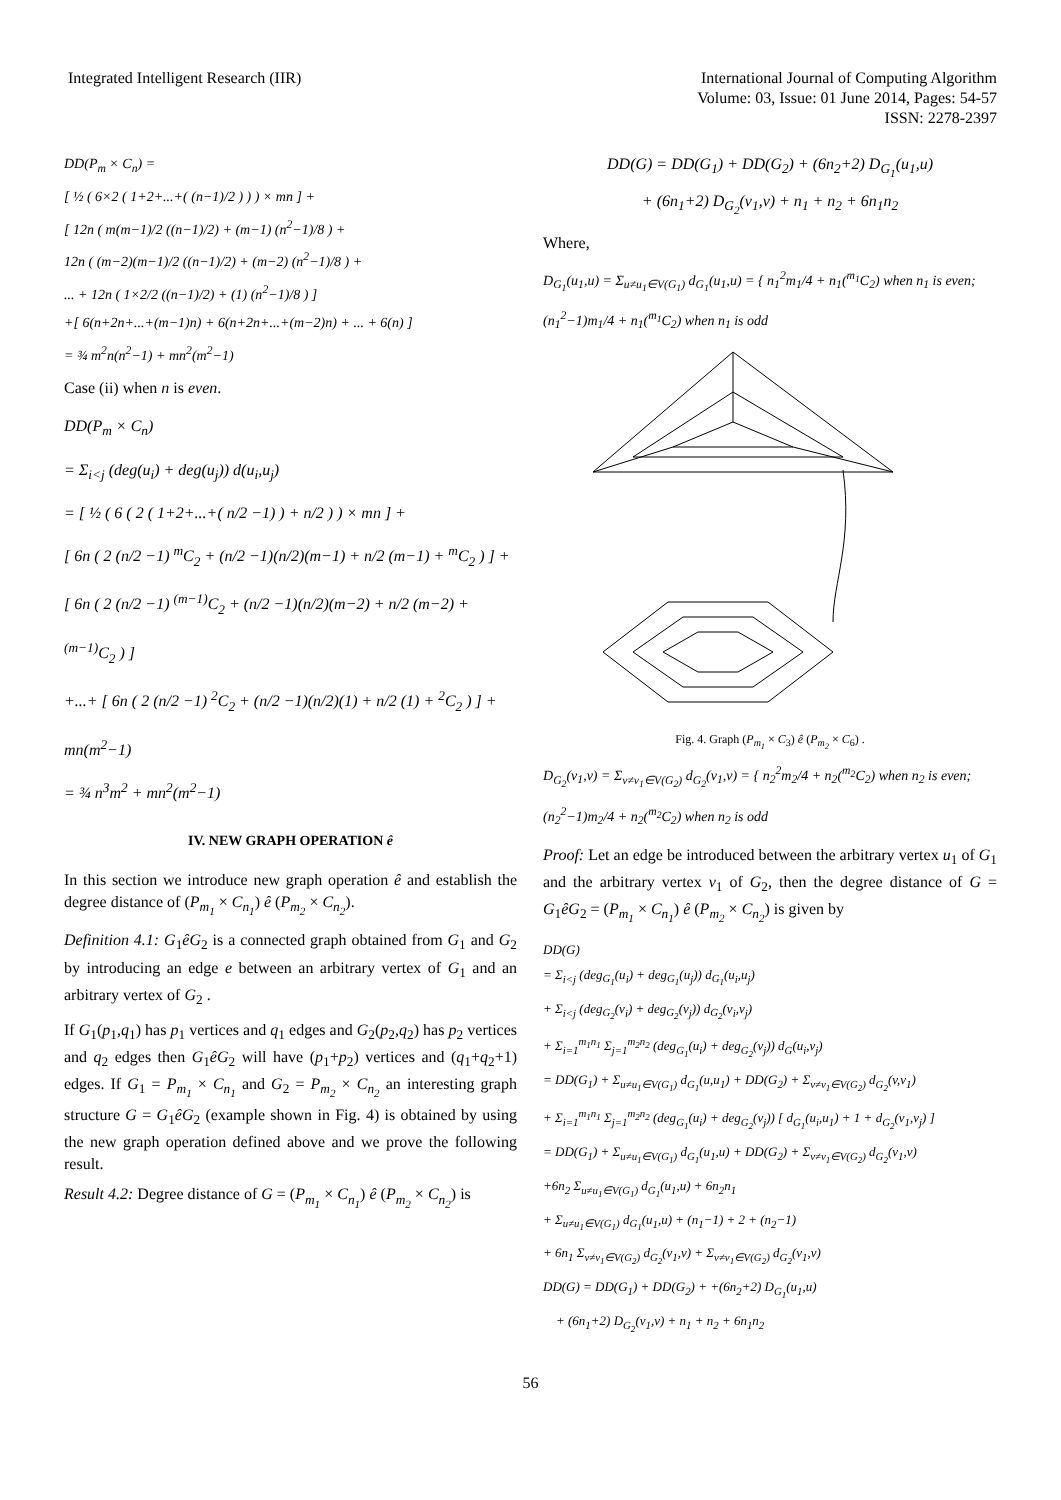Integrated Intelligent Research (IIR)
International Journal of Computing Algorithm
Volume: 03, Issue: 01 June 2014, Pages: 54-57
ISSN: 2278-2397
DD(P<sub>m</sub> × C<sub>n</sub>) =
[ ½ ( 6×2 ( 1+2+...+( (n−1)/2 ) ) ) × mn ] +
[ 12n ( m(m−1)/2 ((n−1)/2) + (m−1) (n<sup>2</sup>−1)/8 ) +
12n ( (m−2)(m−1)/2 ((n−1)/2) + (m−2) (n<sup>2</sup>−1)/8 ) +
... + 12n ( 1×2/2 ((n−1)/2) + (1) (n<sup>2</sup>−1)/8 ) ]
+[ 6(n+2n+...+(m−1)n) + 6(n+2n+...+(m−2)n) + ... + 6(n) ]
= ¾ m<sup>2</sup>n(n<sup>2</sup>−1) + mn<sup>2</sup>(m<sup>2</sup>−1)
Case (ii) when n is even.
DD(P<sub>m</sub> × C<sub>n</sub>)
= Σ<sub>i<j</sub> (deg(u<sub>i</sub>) + deg(u<sub>j</sub>)) d(u<sub>i</sub>,u<sub>j</sub>)
= [ ½ ( 6 ( 2 ( 1+2+...+( n/2 −1) ) + n/2 ) ) × mn ] +
[ 6n ( 2 (n/2 −1) <sup>m</sup>C<sub>2</sub> + (n/2 −1)(n/2)(m−1) + n/2 (m−1) + <sup>m</sup>C<sub>2</sub> ) ] +
[ 6n ( 2 (n/2 −1) <sup>(m−1)</sup>C<sub>2</sub> + (n/2 −1)(n/2)(m−2) + n/2 (m−2) + <sup>(m−1)</sup>C<sub>2</sub> ) ]
+...+ [ 6n ( 2 (n/2 −1) <sup>2</sup>C<sub>2</sub> + (n/2 −1)(n/2)(1) + n/2 (1) + <sup>2</sup>C<sub>2</sub> ) ] + mn(m<sup>2</sup>−1)
= ¾ n<sup>3</sup>m<sup>2</sup> + mn<sup>2</sup>(m<sup>2</sup>−1)
IV. NEW GRAPH OPERATION ê
In this section we introduce new graph operation ê and establish the degree distance of (P<sub>m<sub>1</sub></sub> × C<sub>n<sub>1</sub></sub>) ê (P<sub>m<sub>2</sub></sub> × C<sub>n<sub>2</sub></sub>).
Definition 4.1: G<sub>1</sub>êG<sub>2</sub> is a connected graph obtained from G<sub>1</sub> and G<sub>2</sub> by introducing an edge e between an arbitrary vertex of G<sub>1</sub> and an arbitrary vertex of G<sub>2</sub> .
If G<sub>1</sub>(p<sub>1</sub>,q<sub>1</sub>) has p<sub>1</sub> vertices and q<sub>1</sub> edges and G<sub>2</sub>(p<sub>2</sub>,q<sub>2</sub>) has p<sub>2</sub> vertices and q<sub>2</sub> edges then G<sub>1</sub>êG<sub>2</sub> will have (p<sub>1</sub>+p<sub>2</sub>) vertices and (q<sub>1</sub>+q<sub>2</sub>+1) edges. If G<sub>1</sub> = P<sub>m<sub>1</sub></sub> × C<sub>n<sub>1</sub></sub> and G<sub>2</sub> = P<sub>m<sub>2</sub></sub> × C<sub>n<sub>2</sub></sub> an interesting graph structure G = G<sub>1</sub>êG<sub>2</sub> (example shown in Fig. 4) is obtained by using the new graph operation defined above and we prove the following result.
Result 4.2: Degree distance of G = (P<sub>m<sub>1</sub></sub> × C<sub>n<sub>1</sub></sub>) ê (P<sub>m<sub>2</sub></sub> × C<sub>n<sub>2</sub></sub>) is
DD(G) = DD(G<sub>1</sub>) + DD(G<sub>2</sub>) + (6n<sub>2</sub>+2) D<sub>G<sub>1</sub></sub>(u<sub>1</sub>,u)
+ (6n<sub>1</sub>+2) D<sub>G<sub>2</sub></sub>(v<sub>1</sub>,v) + n<sub>1</sub> + n<sub>2</sub> + 6n<sub>1</sub>n<sub>2</sub>
Where,
D<sub>G<sub>1</sub></sub>(u<sub>1</sub>,u) = Σ<sub>u≠u<sub>1</sub>∈V(G<sub>1</sub>)</sub> d<sub>G<sub>1</sub></sub>(u<sub>1</sub>,u) = { n<sub>1</sub><sup>2</sup>m<sub>1</sub>/4 + n<sub>1</sub>(<sup>m<sub>1</sub></sup>C<sub>2</sub>) when n<sub>1</sub> is even; (n<sub>1</sub><sup>2</sup>−1)m<sub>1</sub>/4 + n<sub>1</sub>(<sup>m<sub>1</sub></sup>C<sub>2</sub>) when n<sub>1</sub> is odd
Fig. 4. Graph (P<sub>m<sub>1</sub></sub> × C<sub>3</sub>) ê (P<sub>m<sub>2</sub></sub> × C<sub>6</sub>) .
D<sub>G<sub>2</sub></sub>(v<sub>1</sub>,v) = Σ<sub>v≠v<sub>1</sub>∈V(G<sub>2</sub>)</sub> d<sub>G<sub>2</sub></sub>(v<sub>1</sub>,v) = { n<sub>2</sub><sup>2</sup>m<sub>2</sub>/4 + n<sub>2</sub>(<sup>m<sub>2</sub></sup>C<sub>2</sub>) when n<sub>2</sub> is even; (n<sub>2</sub><sup>2</sup>−1)m<sub>2</sub>/4 + n<sub>2</sub>(<sup>m<sub>2</sub></sup>C<sub>2</sub>) when n<sub>2</sub> is odd
Proof: Let an edge be introduced between the arbitrary vertex u<sub>1</sub> of G<sub>1</sub> and the arbitrary vertex v<sub>1</sub> of G<sub>2</sub>, then the degree distance of G = G<sub>1</sub>êG<sub>2</sub> = (P<sub>m<sub>1</sub></sub> × C<sub>n<sub>1</sub></sub>) ê (P<sub>m<sub>2</sub></sub> × C<sub>n<sub>2</sub></sub>) is given by
DD(G)
= Σ<sub>i<j</sub> (deg<sub>G<sub>1</sub></sub>(u<sub>i</sub>) + deg<sub>G<sub>1</sub></sub>(u<sub>j</sub>)) d<sub>G<sub>1</sub></sub>(u<sub>i</sub>,u<sub>j</sub>)
+ Σ<sub>i<j</sub> (deg<sub>G<sub>2</sub></sub>(v<sub>i</sub>) + deg<sub>G<sub>2</sub></sub>(v<sub>j</sub>)) d<sub>G<sub>2</sub></sub>(v<sub>i</sub>,v<sub>j</sub>)
+ Σ<sub>i=1</sub><sup>m<sub>1</sub>n<sub>1</sub></sup> Σ<sub>j=1</sub><sup>m<sub>2</sub>n<sub>2</sub></sup> (deg<sub>G<sub>1</sub></sub>(u<sub>i</sub>) + deg<sub>G<sub>2</sub></sub>(v<sub>j</sub>)) d<sub>G</sub>(u<sub>i</sub>,v<sub>j</sub>)
= DD(G<sub>1</sub>) + Σ<sub>u≠u<sub>1</sub>∈V(G<sub>1</sub>)</sub> d<sub>G<sub>1</sub></sub>(u,u<sub>1</sub>) + DD(G<sub>2</sub>) + Σ<sub>v≠v<sub>1</sub>∈V(G<sub>2</sub>)</sub> d<sub>G<sub>2</sub></sub>(v,v<sub>1</sub>)
+ Σ<sub>i=1</sub><sup>m<sub>1</sub>n<sub>1</sub></sup> Σ<sub>j=1</sub><sup>m<sub>2</sub>n<sub>2</sub></sup> (deg<sub>G<sub>1</sub></sub>(u<sub>i</sub>) + deg<sub>G<sub>2</sub></sub>(v<sub>j</sub>)) [ d<sub>G<sub>1</sub></sub>(u<sub>i</sub>,u<sub>1</sub>) + 1 + d<sub>G<sub>2</sub></sub>(v<sub>1</sub>,v<sub>j</sub>) ]
= DD(G<sub>1</sub>) + Σ<sub>u≠u<sub>1</sub>∈V(G<sub>1</sub>)</sub> d<sub>G<sub>1</sub></sub>(u<sub>1</sub>,u) + DD(G<sub>2</sub>) + Σ<sub>v≠v<sub>1</sub>∈V(G<sub>2</sub>)</sub> d<sub>G<sub>2</sub></sub>(v<sub>1</sub>,v)
+6n<sub>2</sub> Σ<sub>u≠u<sub>1</sub>∈V(G<sub>1</sub>)</sub> d<sub>G<sub>1</sub></sub>(u<sub>1</sub>,u) + 6n<sub>2</sub>n<sub>1</sub>
+ Σ<sub>u≠u<sub>1</sub>∈V(G<sub>1</sub>)</sub> d<sub>G<sub>1</sub></sub>(u<sub>1</sub>,u) + (n<sub>1</sub>−1) + 2 + (n<sub>2</sub>−1)
+ 6n<sub>1</sub> Σ<sub>v≠v<sub>1</sub>∈V(G<sub>2</sub>)</sub> d<sub>G<sub>2</sub></sub>(v<sub>1</sub>,v) + Σ<sub>v≠v<sub>1</sub>∈V(G<sub>2</sub>)</sub> d<sub>G<sub>2</sub></sub>(v<sub>1</sub>,v)
DD(G) = DD(G<sub>1</sub>) + DD(G<sub>2</sub>) + +(6n<sub>2</sub>+2) D<sub>G<sub>1</sub></sub>(u<sub>1</sub>,u)
+ (6n<sub>1</sub>+2) D<sub>G<sub>2</sub></sub>(v<sub>1</sub>,v) + n<sub>1</sub> + n<sub>2</sub> + 6n<sub>1</sub>n<sub>2</sub>
56